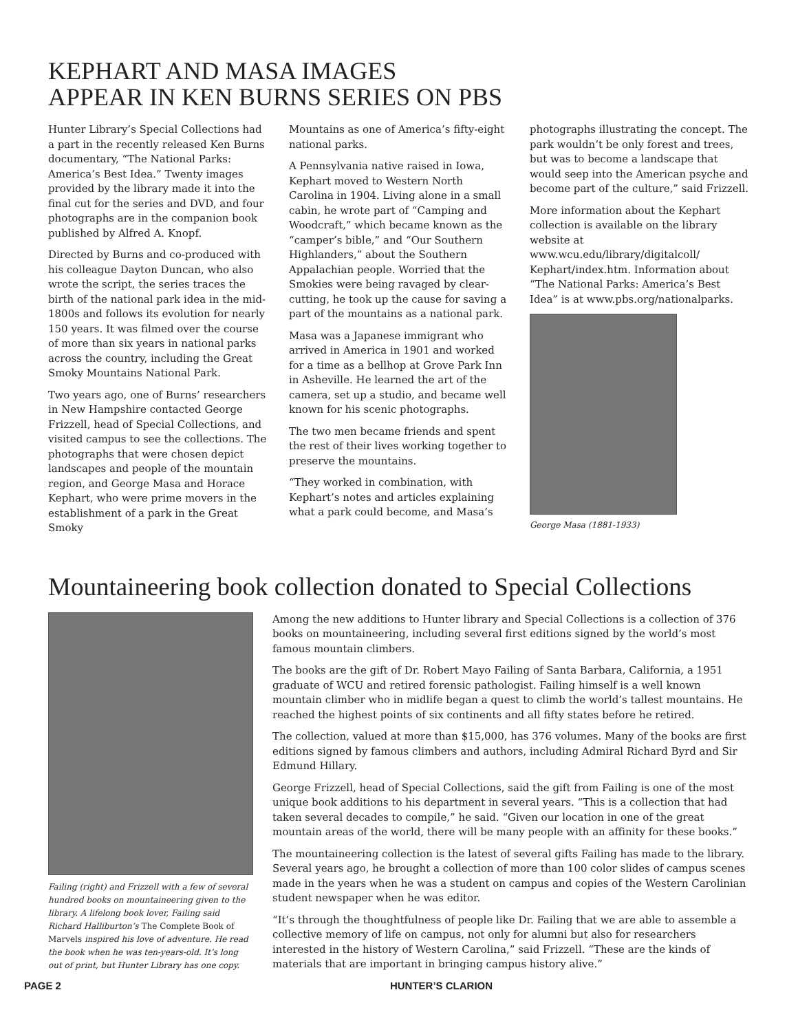KEPHART AND MASA IMAGES
APPEAR IN KEN BURNS SERIES ON PBS
Hunter Library’s Special Collections had a part in the recently released Ken Burns documentary, “The National Parks: America’s Best Idea.” Twenty images provided by the library made it into the final cut for the series and DVD, and four photographs are in the companion book published by Alfred A. Knopf.
Directed by Burns and co-produced with his colleague Dayton Duncan, who also wrote the script, the series traces the birth of the national park idea in the mid-1800s and follows its evolution for nearly 150 years. It was filmed over the course of more than six years in national parks across the country, including the Great Smoky Mountains National Park.
Two years ago, one of Burns’ researchers in New Hampshire contacted George Frizzell, head of Special Collections, and visited campus to see the collections. The photographs that were chosen depict landscapes and people of the mountain region, and George Masa and Horace Kephart, who were prime movers in the establishment of a park in the Great Smoky
Mountains as one of America’s fifty-eight national parks.
A Pennsylvania native raised in Iowa, Kephart moved to Western North Carolina in 1904. Living alone in a small cabin, he wrote part of “Camping and Woodcraft,” which became known as the “camper’s bible,” and “Our Southern Highlanders,” about the Southern Appalachian people. Worried that the Smokies were being ravaged by clear-cutting, he took up the cause for saving a part of the mountains as a national park.
Masa was a Japanese immigrant who arrived in America in 1901 and worked for a time as a bellhop at Grove Park Inn in Asheville. He learned the art of the camera, set up a studio, and became well known for his scenic photographs.
The two men became friends and spent the rest of their lives working together to preserve the mountains.
“They worked in combination, with Kephart’s notes and articles explaining what a park could become, and Masa’s
photographs illustrating the concept. The park wouldn’t be only forest and trees, but was to become a landscape that would seep into the American psyche and become part of the culture,” said Frizzell.
More information about the Kephart collection is available on the library website at www.wcu.edu/library/digitalcoll/ Kephart/index.htm. Information about “The National Parks: America’s Best Idea” is at www.pbs.org/nationalparks.
George Masa (1881-1933)
Mountaineering book collection donated to Special Collections
Failing (right) and Frizzell with a few of several hundred books on mountaineering given to the library. A lifelong book lover, Failing said Richard Halliburton’s The Complete Book of Marvels inspired his love of adventure. He read the book when he was ten-years-old. It’s long out of print, but Hunter Library has one copy.
Among the new additions to Hunter library and Special Collections is a collection of 376 books on mountaineering, including several first editions signed by the world’s most famous mountain climbers.
The books are the gift of Dr. Robert Mayo Failing of Santa Barbara, California, a 1951 graduate of WCU and retired forensic pathologist. Failing himself is a well known mountain climber who in midlife began a quest to climb the world’s tallest mountains. He reached the highest points of six continents and all fifty states before he retired.
The collection, valued at more than $15,000, has 376 volumes. Many of the books are first editions signed by famous climbers and authors, including Admiral Richard Byrd and Sir Edmund Hillary.
George Frizzell, head of Special Collections, said the gift from Failing is one of the most unique book additions to his department in several years. “This is a collection that had taken several decades to compile,” he said. “Given our location in one of the great mountain areas of the world, there will be many people with an affinity for these books.”
The mountaineering collection is the latest of several gifts Failing has made to the library. Several years ago, he brought a collection of more than 100 color slides of campus scenes made in the years when he was a student on campus and copies of the Western Carolinian student newspaper when he was editor.
“It’s through the thoughtfulness of people like Dr. Failing that we are able to assemble a collective memory of life on campus, not only for alumni but also for researchers interested in the history of Western Carolina,” said Frizzell. “These are the kinds of materials that are important in bringing campus history alive.”
PAGE 2 HUNTER’S CLARION